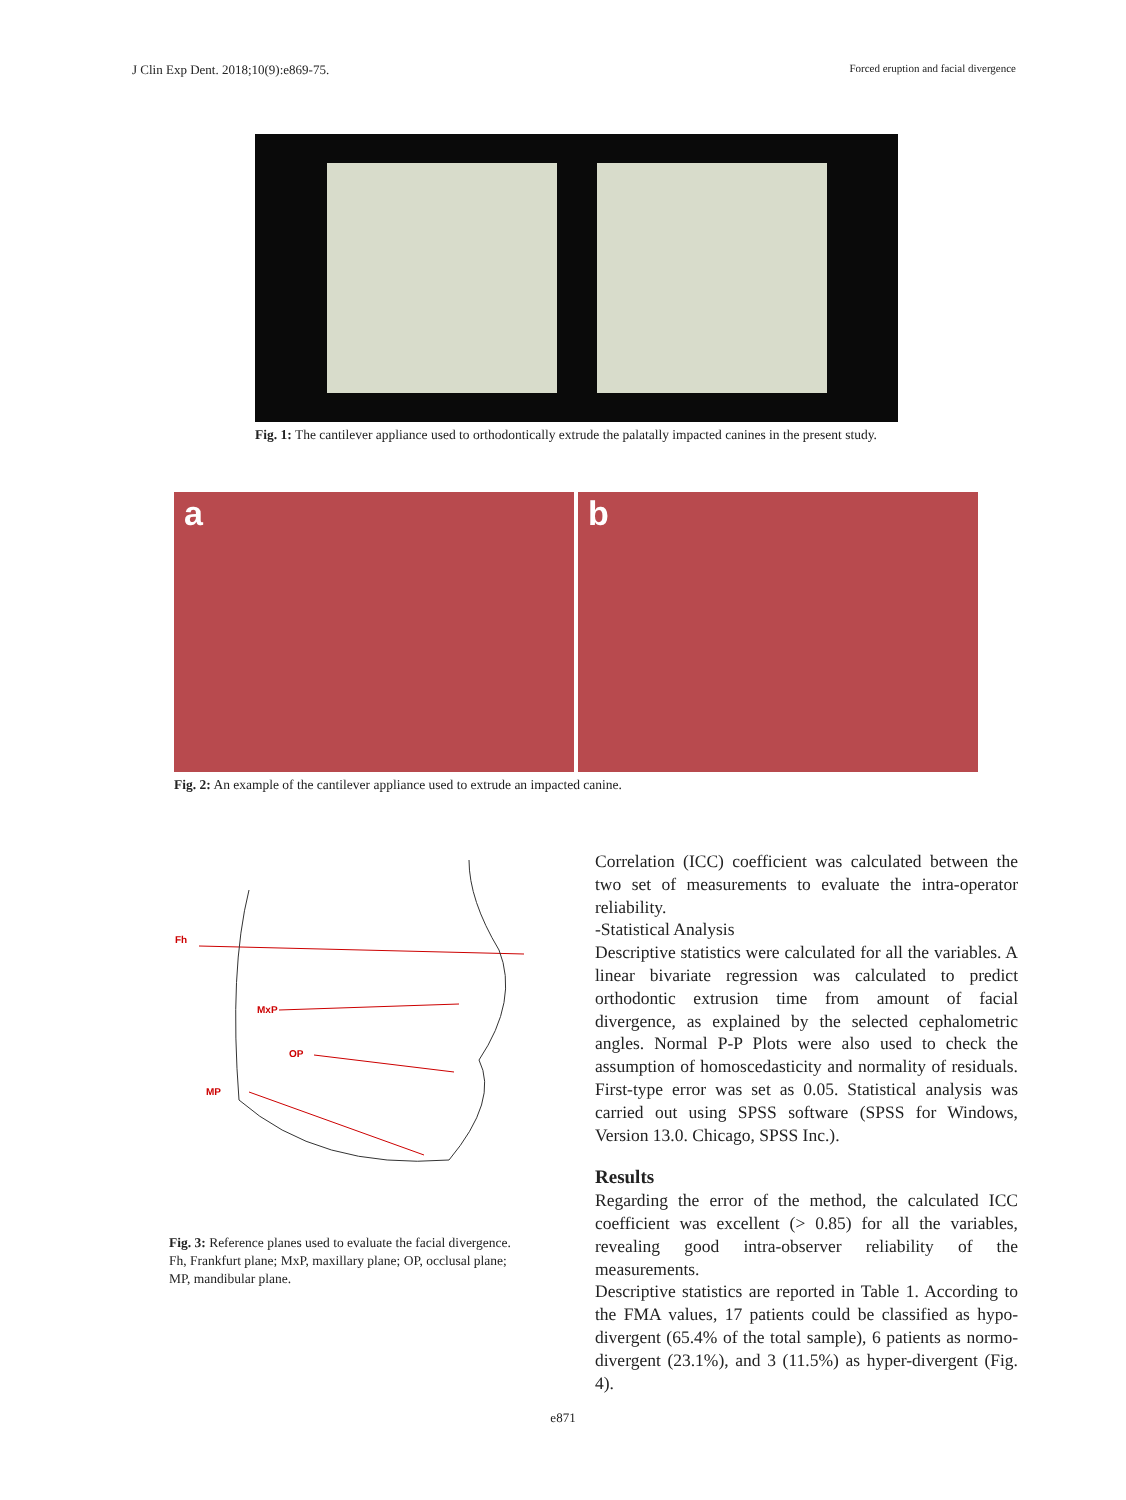J Clin Exp Dent. 2018;10(9):e869-75. Forced eruption and facial divergence
Fig. 1: The cantilever appliance used to orthodontically extrude the palatally impacted canines in the present study.
a b
Fig. 2: An example of the cantilever appliance used to extrude an impacted canine.
Fh
MxP
OP
MP
Fig. 3: Reference planes used to evaluate the facial divergence. Fh, Frankfurt plane; MxP, maxillary plane; OP, occlusal plane; MP, mandibular plane.
Correlation (ICC) coefficient was calculated between the two set of measurements to evaluate the intra-operator reliability.
-Statistical Analysis
Descriptive statistics were calculated for all the variables. A linear bivariate regression was calculated to predict orthodontic extrusion time from amount of facial divergence, as explained by the selected cephalometric angles. Normal P-P Plots were also used to check the assumption of homoscedasticity and normality of residuals. First-type error was set as 0.05. Statistical analysis was carried out using SPSS software (SPSS for Windows, Version 13.0. Chicago, SPSS Inc.).
Results
Regarding the error of the method, the calculated ICC coefficient was excellent (> 0.85) for all the variables, revealing good intra-observer reliability of the measurements.
Descriptive statistics are reported in Table 1. According to the FMA values, 17 patients could be classified as hypo-divergent (65.4% of the total sample), 6 patients as normo-divergent (23.1%), and 3 (11.5%) as hyper-divergent (Fig. 4).
e871